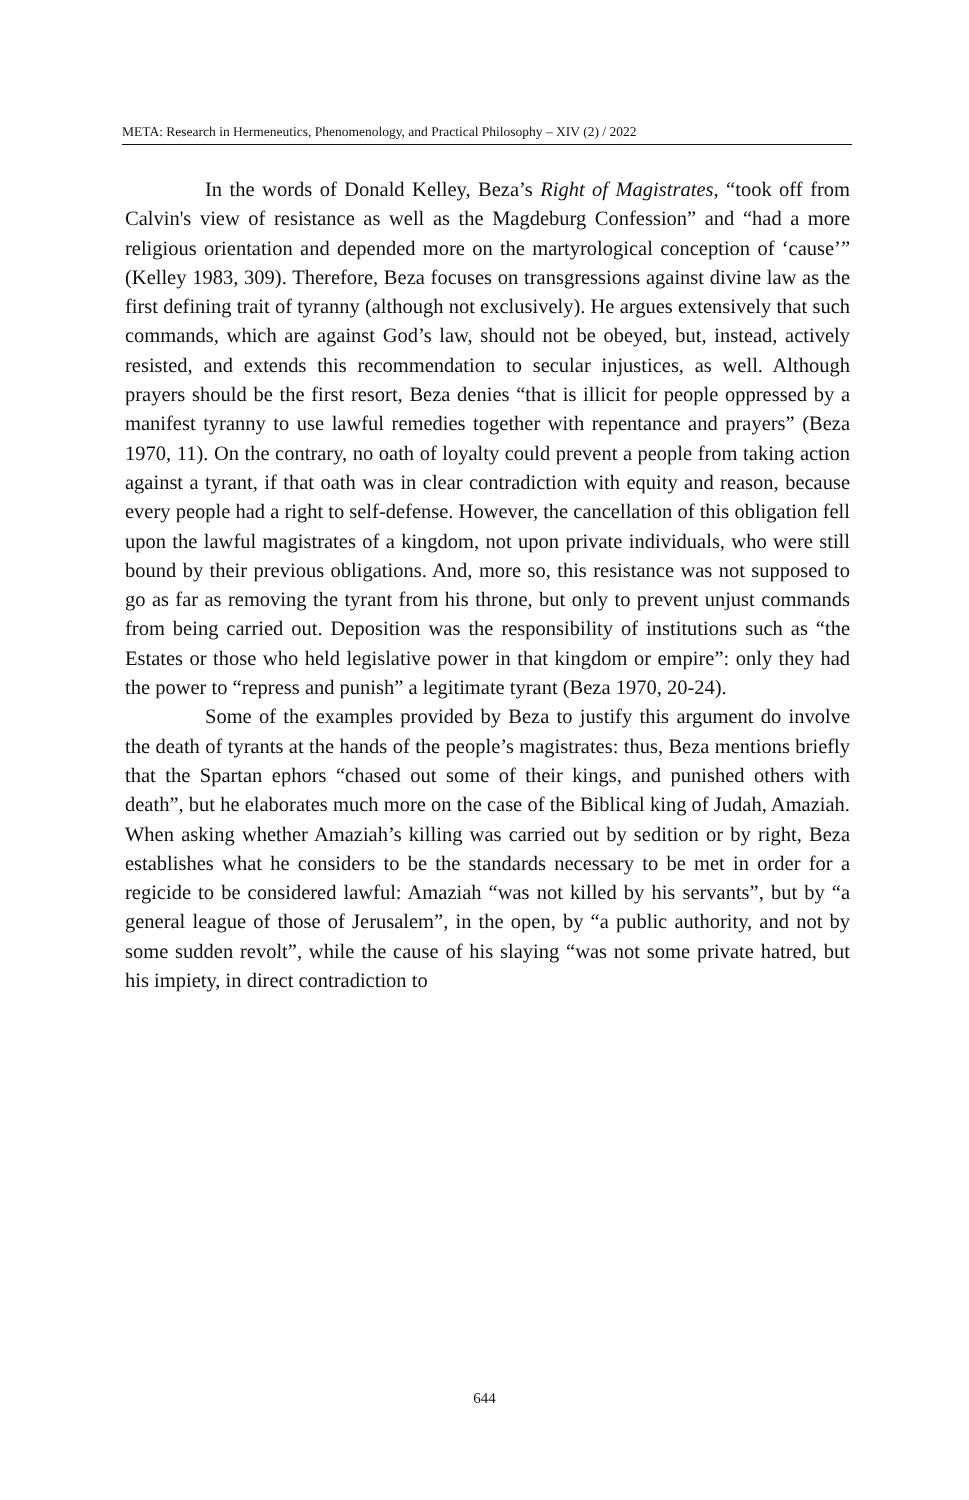META: Research in Hermeneutics, Phenomenology, and Practical Philosophy – XIV (2) / 2022
In the words of Donald Kelley, Beza’s Right of Magistrates, “took off from Calvin's view of resistance as well as the Magdeburg Confession” and “had a more religious orientation and depended more on the martyrological conception of ‘cause’” (Kelley 1983, 309). Therefore, Beza focuses on transgressions against divine law as the first defining trait of tyranny (although not exclusively). He argues extensively that such commands, which are against God’s law, should not be obeyed, but, instead, actively resisted, and extends this recommendation to secular injustices, as well. Although prayers should be the first resort, Beza denies “that is illicit for people oppressed by a manifest tyranny to use lawful remedies together with repentance and prayers” (Beza 1970, 11). On the contrary, no oath of loyalty could prevent a people from taking action against a tyrant, if that oath was in clear contradiction with equity and reason, because every people had a right to self-defense. However, the cancellation of this obligation fell upon the lawful magistrates of a kingdom, not upon private individuals, who were still bound by their previous obligations. And, more so, this resistance was not supposed to go as far as removing the tyrant from his throne, but only to prevent unjust commands from being carried out. Deposition was the responsibility of institutions such as “the Estates or those who held legislative power in that kingdom or empire”: only they had the power to “repress and punish” a legitimate tyrant (Beza 1970, 20-24).
Some of the examples provided by Beza to justify this argument do involve the death of tyrants at the hands of the people’s magistrates: thus, Beza mentions briefly that the Spartan ephors “chased out some of their kings, and punished others with death”, but he elaborates much more on the case of the Biblical king of Judah, Amaziah. When asking whether Amaziah’s killing was carried out by sedition or by right, Beza establishes what he considers to be the standards necessary to be met in order for a regicide to be considered lawful: Amaziah “was not killed by his servants”, but by “a general league of those of Jerusalem”, in the open, by “a public authority, and not by some sudden revolt”, while the cause of his slaying “was not some private hatred, but his impiety, in direct contradiction to
644